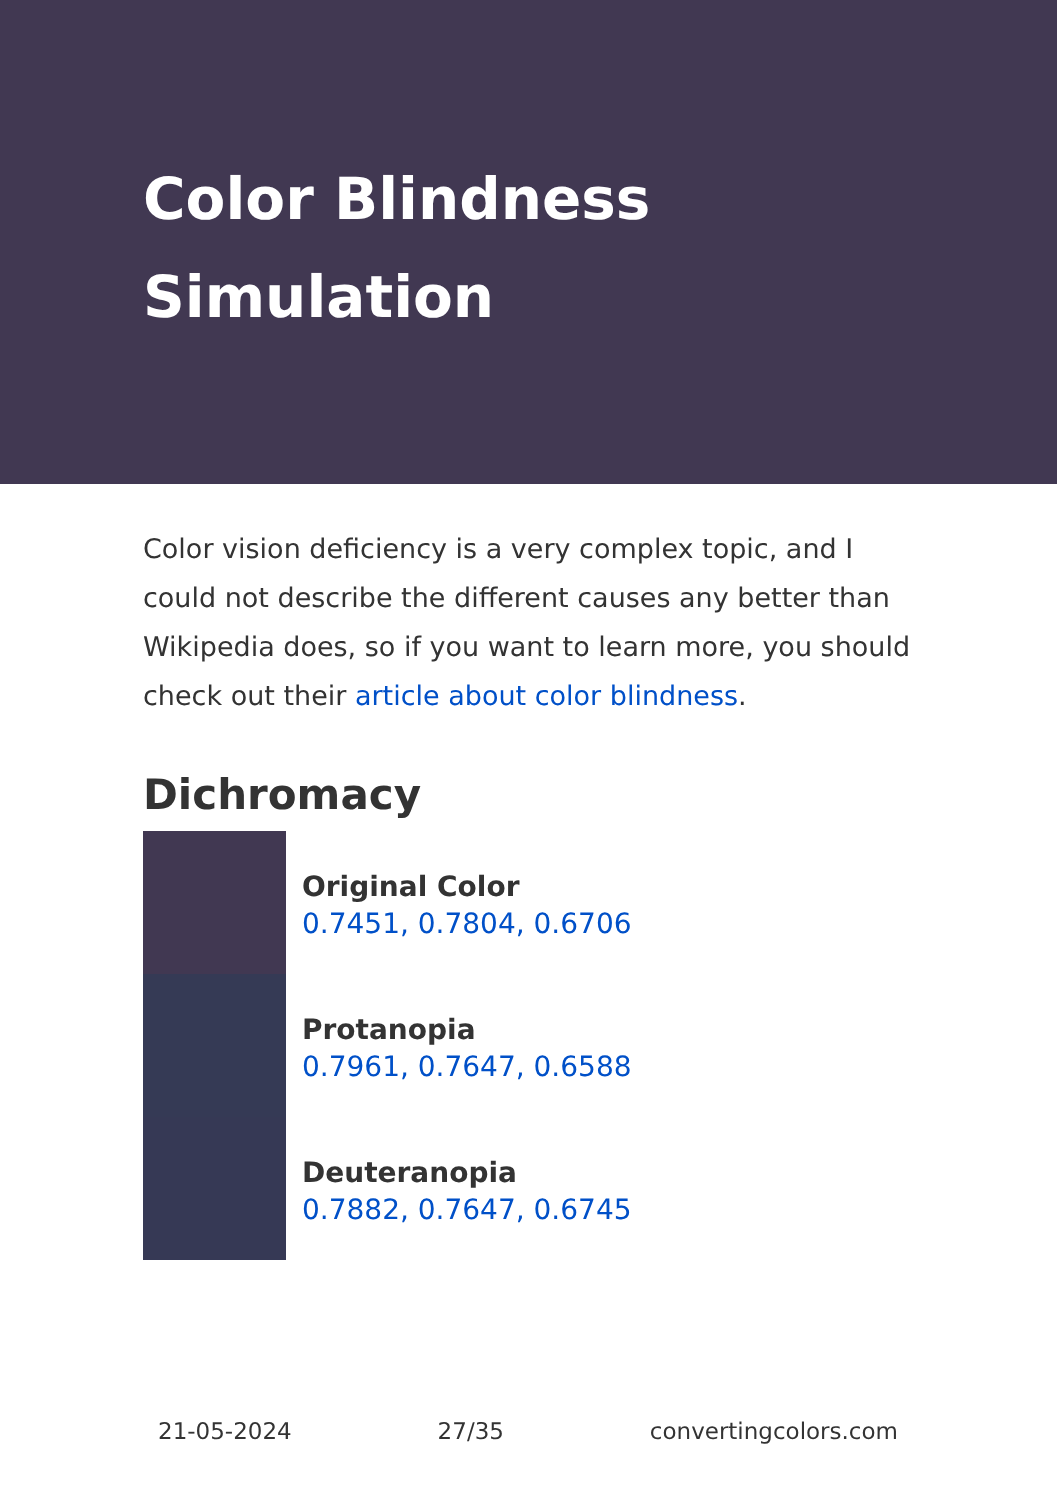Color Blindness Simulation
Color vision deficiency is a very complex topic, and I could not describe the different causes any better than Wikipedia does, so if you want to learn more, you should check out their article about color blindness.
Dichromacy
Original Color
0.7451, 0.7804, 0.6706
Protanopia
0.7961, 0.7647, 0.6588
Deuteranopia
0.7882, 0.7647, 0.6745
21-05-2024 27/35 convertingcolors.com